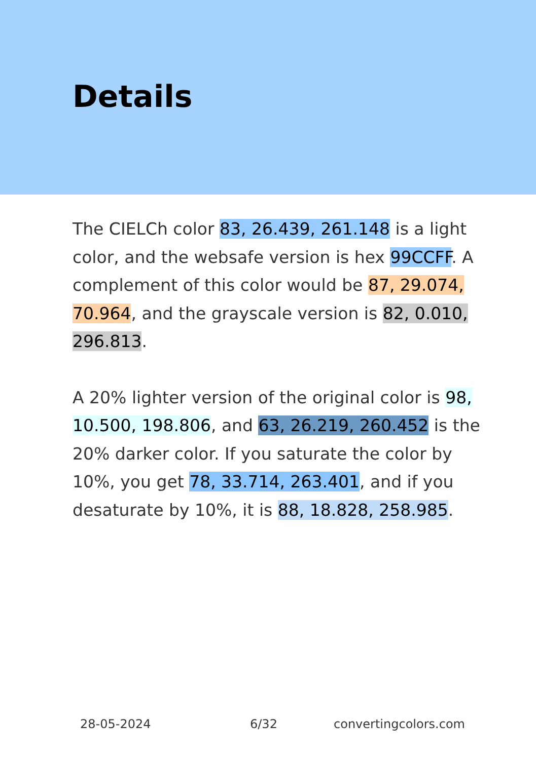Details
The CIELCh color 83, 26.439, 261.148 is a light color, and the websafe version is hex 99CCFF. A complement of this color would be 87, 29.074, 70.964, and the grayscale version is 82, 0.010, 296.813.
A 20% lighter version of the original color is 98, 10.500, 198.806, and 63, 26.219, 260.452 is the 20% darker color. If you saturate the color by 10%, you get 78, 33.714, 263.401, and if you desaturate by 10%, it is 88, 18.828, 258.985.
28-05-2024 6/32 convertingcolors.com